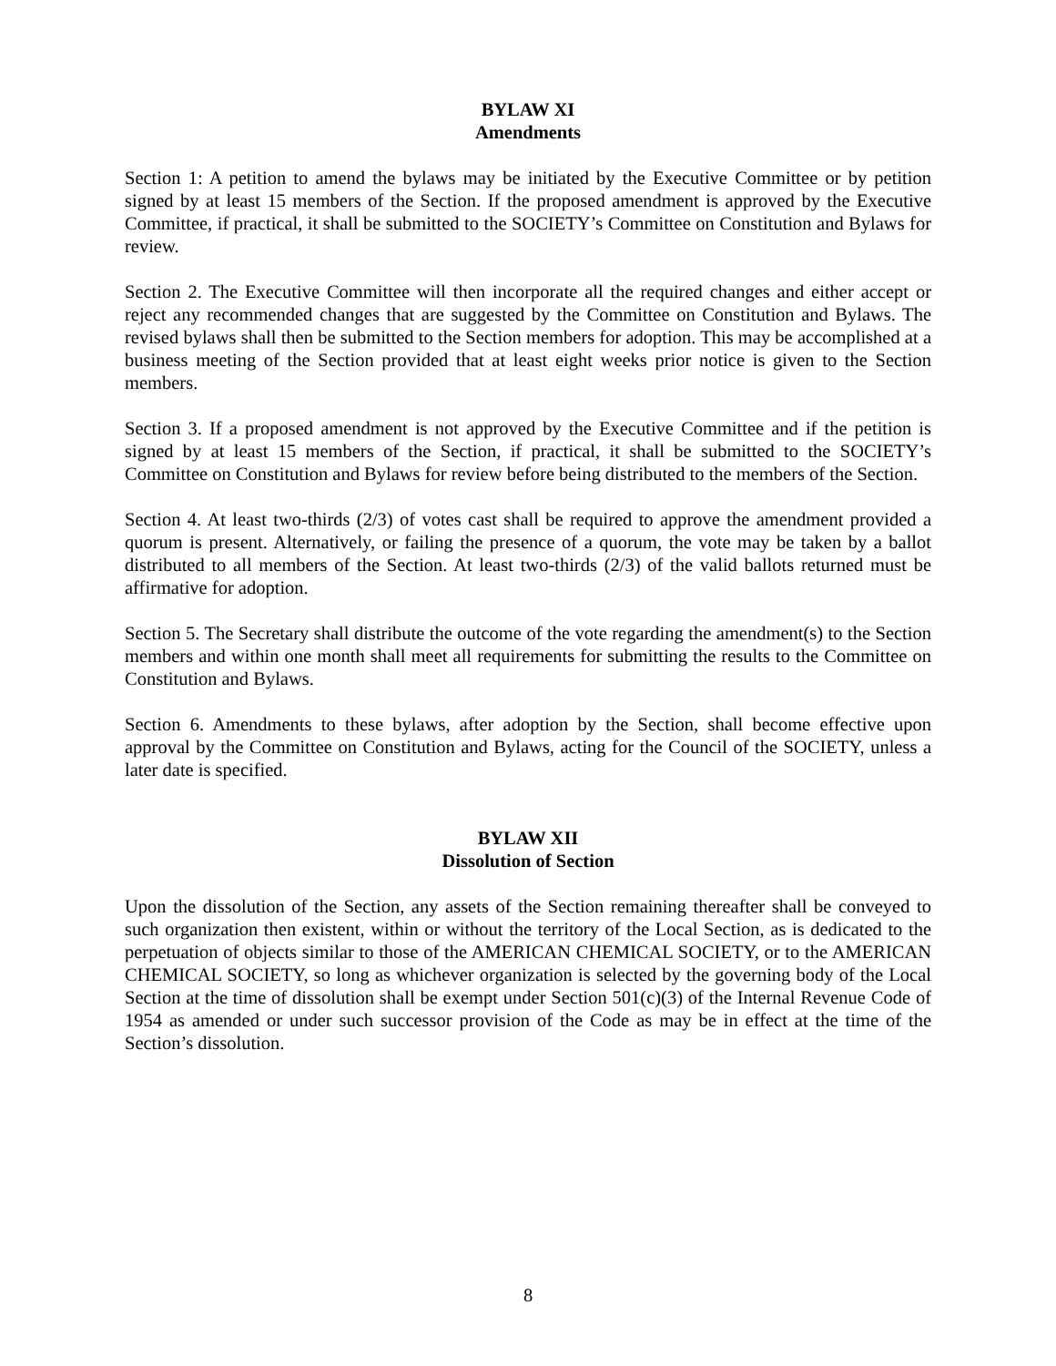BYLAW XI
Amendments
Section 1: A petition to amend the bylaws may be initiated by the Executive Committee or by petition signed by at least 15 members of the Section. If the proposed amendment is approved by the Executive Committee, if practical, it shall be submitted to the SOCIETY’s Committee on Constitution and Bylaws for review.
Section 2. The Executive Committee will then incorporate all the required changes and either accept or reject any recommended changes that are suggested by the Committee on Constitution and Bylaws. The revised bylaws shall then be submitted to the Section members for adoption. This may be accomplished at a business meeting of the Section provided that at least eight weeks prior notice is given to the Section members.
Section 3. If a proposed amendment is not approved by the Executive Committee and if the petition is signed by at least 15 members of the Section, if practical, it shall be submitted to the SOCIETY’s Committee on Constitution and Bylaws for review before being distributed to the members of the Section.
Section 4. At least two-thirds (2/3) of votes cast shall be required to approve the amendment provided a quorum is present. Alternatively, or failing the presence of a quorum, the vote may be taken by a ballot distributed to all members of the Section. At least two-thirds (2/3) of the valid ballots returned must be affirmative for adoption.
Section 5. The Secretary shall distribute the outcome of the vote regarding the amendment(s) to the Section members and within one month shall meet all requirements for submitting the results to the Committee on Constitution and Bylaws.
Section 6. Amendments to these bylaws, after adoption by the Section, shall become effective upon approval by the Committee on Constitution and Bylaws, acting for the Council of the SOCIETY, unless a later date is specified.
BYLAW XII
Dissolution of Section
Upon the dissolution of the Section, any assets of the Section remaining thereafter shall be conveyed to such organization then existent, within or without the territory of the Local Section, as is dedicated to the perpetuation of objects similar to those of the AMERICAN CHEMICAL SOCIETY, or to the AMERICAN CHEMICAL SOCIETY, so long as whichever organization is selected by the governing body of the Local Section at the time of dissolution shall be exempt under Section 501(c)(3) of the Internal Revenue Code of 1954 as amended or under such successor provision of the Code as may be in effect at the time of the Section’s dissolution.
8